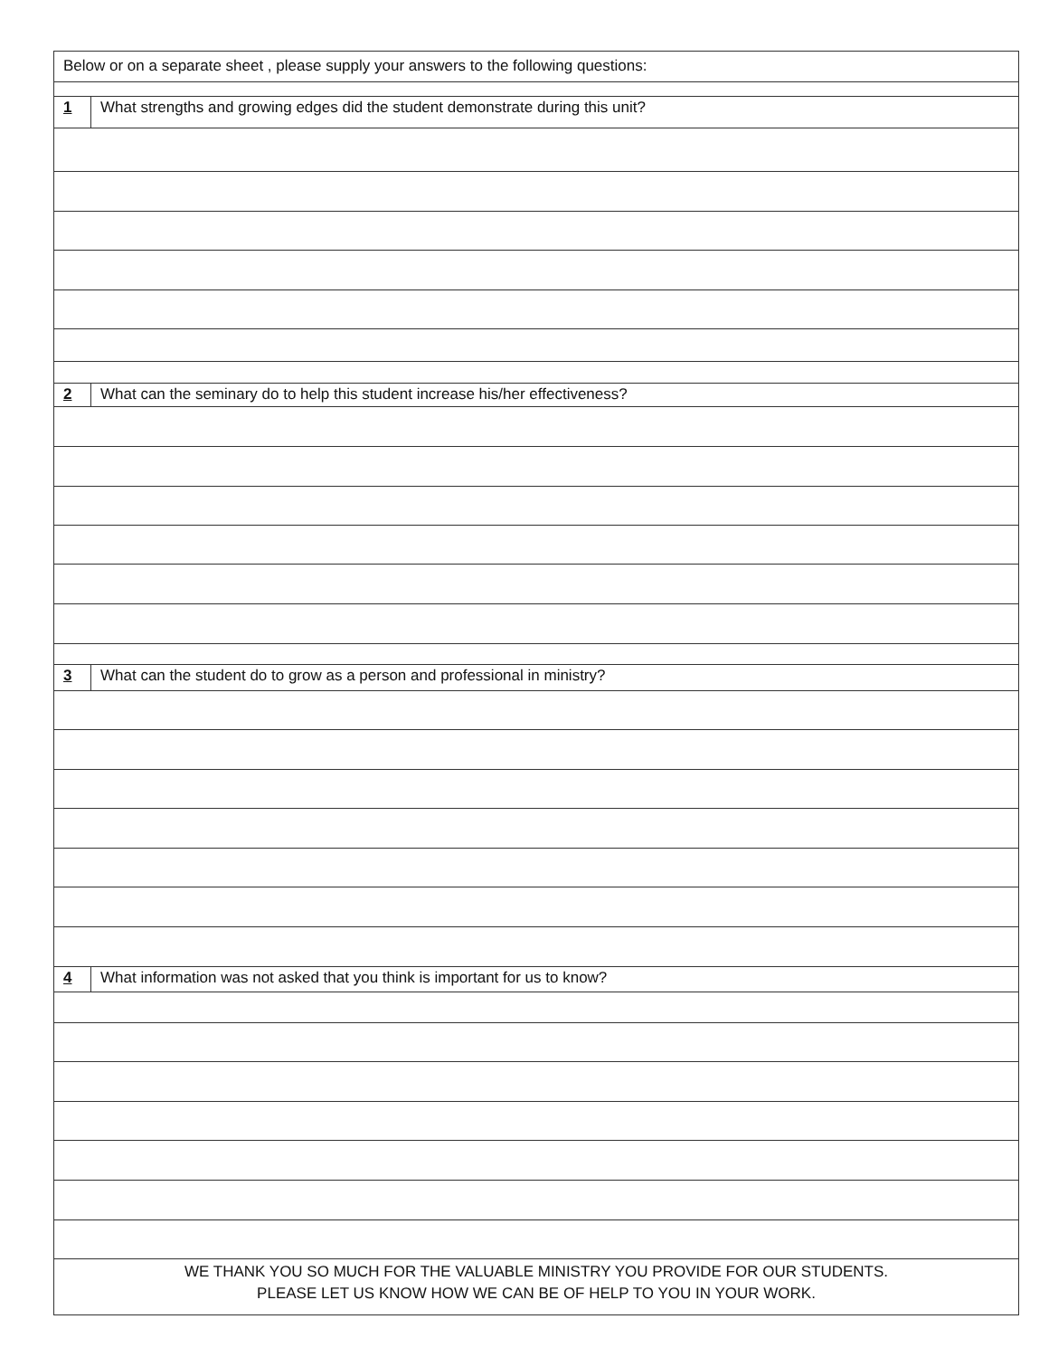| Below or on a separate sheet , please supply your answers to the following questions: | |
| 1 | What strengths and growing edges did the student demonstrate during this unit? |
| 2 | What can the seminary do to help this student increase his/her effectiveness? |
| 3 | What can the student do to grow as a person and professional in ministry? |
| 4 | What information was not asked that you think is important for us to know? |
| WE THANK YOU SO MUCH FOR THE VALUABLE MINISTRY YOU PROVIDE FOR OUR STUDENTS. PLEASE LET US KNOW HOW WE CAN BE OF HELP TO YOU IN YOUR WORK. | |